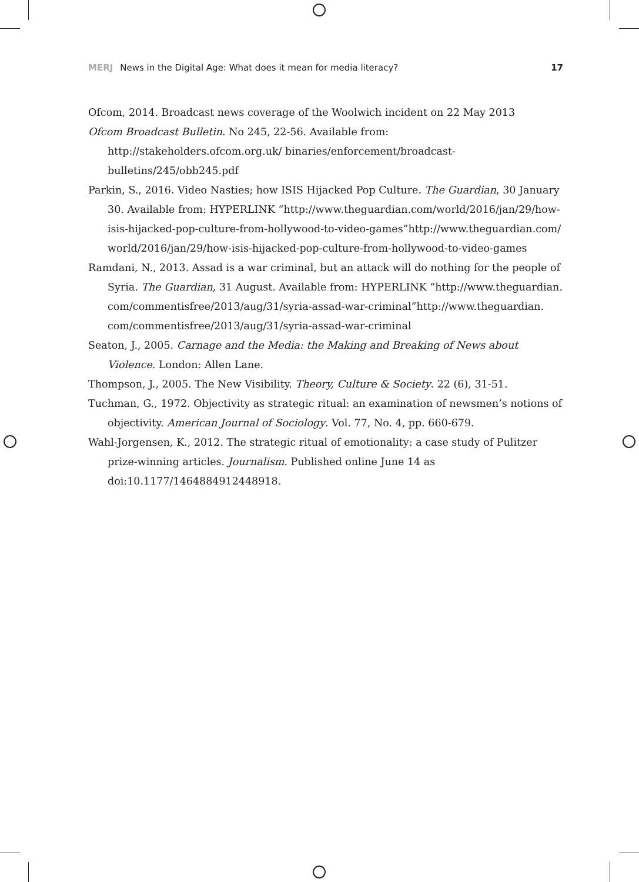MERJ News in the Digital Age: What does it mean for media literacy?
17
Ofcom, 2014. Broadcast news coverage of the Woolwich incident on 22 May 2013
Ofcom Broadcast Bulletin. No 245, 22-56. Available from: http://stakeholders.ofcom.org.uk/ binaries/enforcement/broadcast-bulletins/245/obb245.pdf
Parkin, S., 2016. Video Nasties; how ISIS Hijacked Pop Culture. The Guardian, 30 January 30. Available from: HYPERLINK “http://www.theguardian.com/world/2016/jan/29/how-isis-hijacked-pop-culture-from-hollywood-to-video-games”http://www.theguardian.com/ world/2016/jan/29/how-isis-hijacked-pop-culture-from-hollywood-to-video-games
Ramdani, N., 2013. Assad is a war criminal, but an attack will do nothing for the people of Syria. The Guardian, 31 August. Available from: HYPERLINK “http://www.theguardian. com/commentisfree/2013/aug/31/syria-assad-war-criminal”http://www.theguardian. com/commentisfree/2013/aug/31/syria-assad-war-criminal
Seaton, J., 2005. Carnage and the Media: the Making and Breaking of News about Violence. London: Allen Lane.
Thompson, J., 2005. The New Visibility. Theory, Culture & Society. 22 (6), 31-51.
Tuchman, G., 1972. Objectivity as strategic ritual: an examination of newsmen’s notions of objectivity. American Journal of Sociology. Vol. 77, No. 4, pp. 660-679.
Wahl-Jorgensen, K., 2012. The strategic ritual of emotionality: a case study of Pulitzer prize-winning articles. Journalism. Published online June 14 as doi:10.1177/1464884912448918.